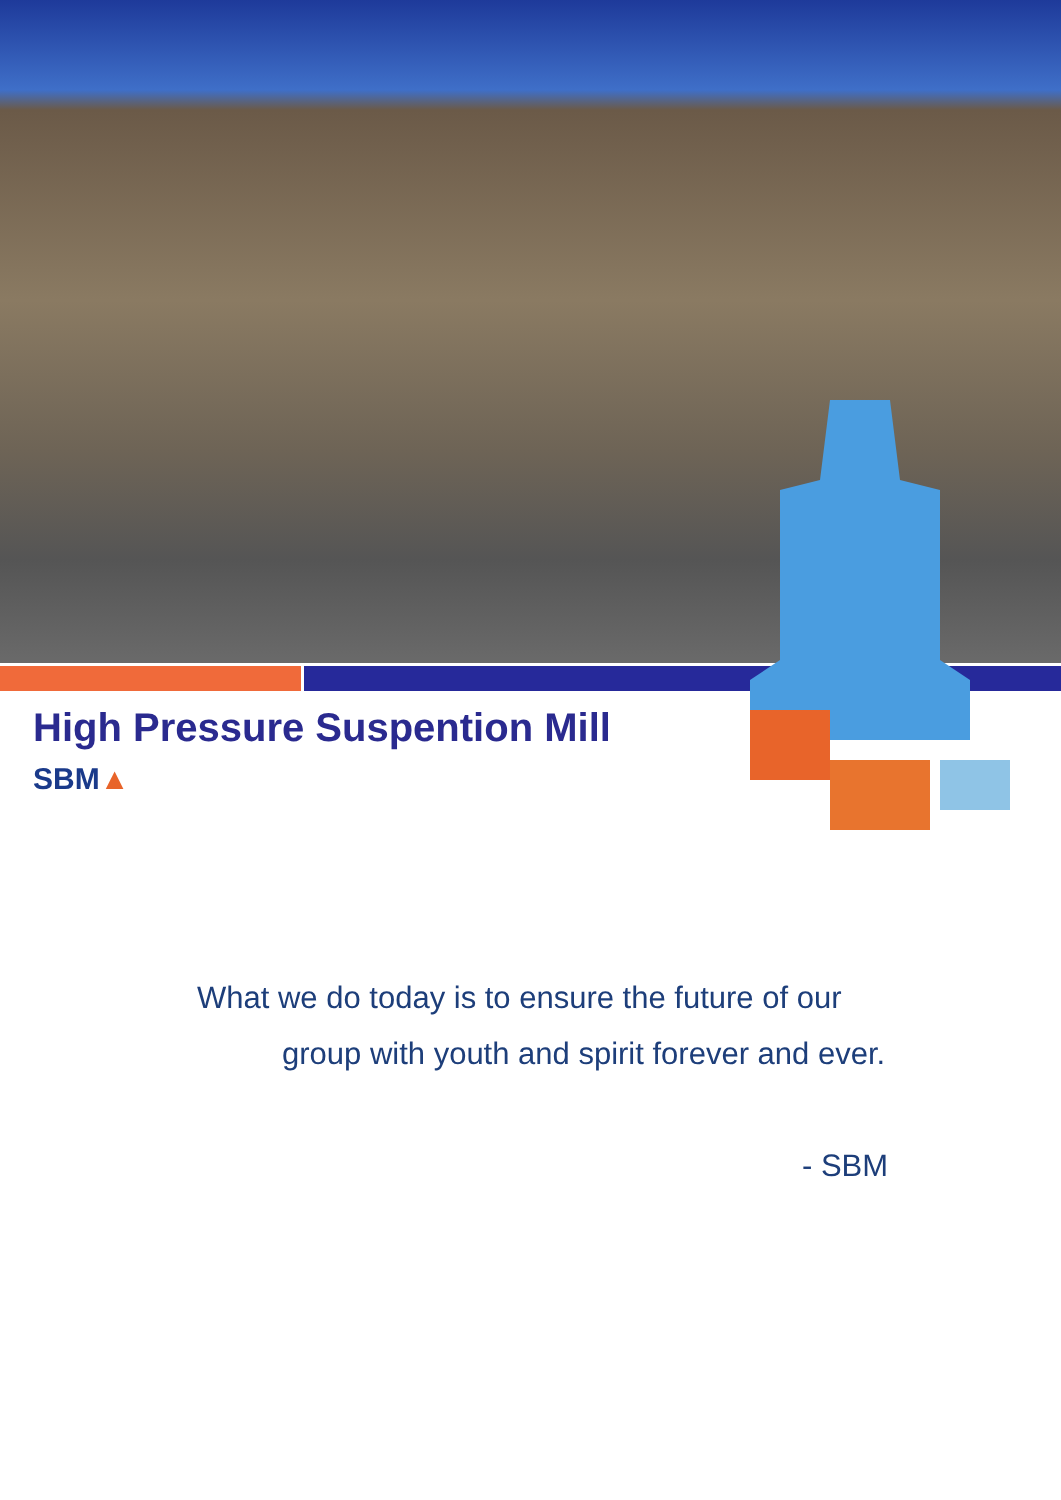High Pressure Suspention Mill
SBM▲
What we do today is to ensure the future of our
group with youth and spirit forever and ever.
- SBM